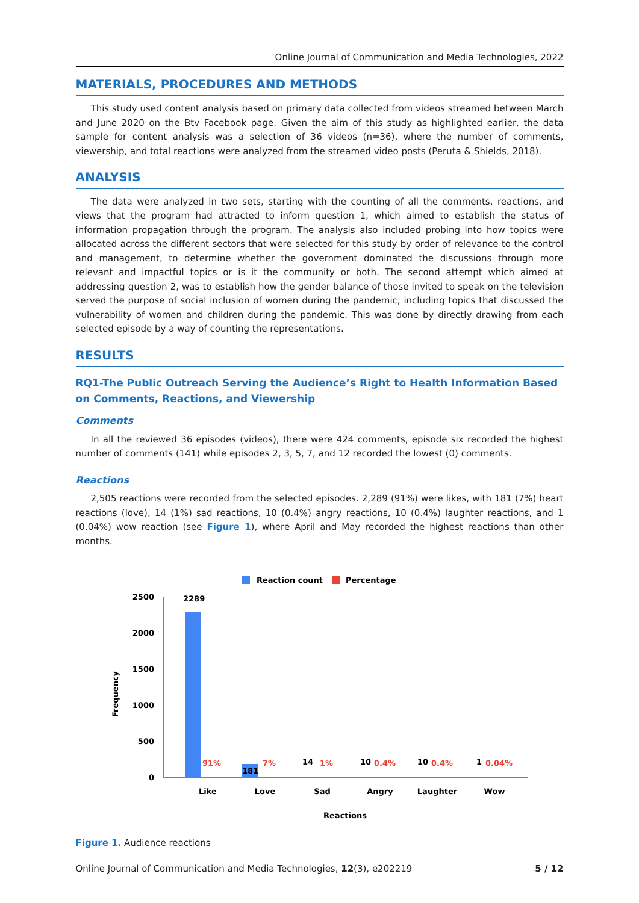Online Journal of Communication and Media Technologies, 2022
MATERIALS, PROCEDURES AND METHODS
This study used content analysis based on primary data collected from videos streamed between March and June 2020 on the Btv Facebook page. Given the aim of this study as highlighted earlier, the data sample for content analysis was a selection of 36 videos (n=36), where the number of comments, viewership, and total reactions were analyzed from the streamed video posts (Peruta & Shields, 2018).
ANALYSIS
The data were analyzed in two sets, starting with the counting of all the comments, reactions, and views that the program had attracted to inform question 1, which aimed to establish the status of information propagation through the program. The analysis also included probing into how topics were allocated across the different sectors that were selected for this study by order of relevance to the control and management, to determine whether the government dominated the discussions through more relevant and impactful topics or is it the community or both. The second attempt which aimed at addressing question 2, was to establish how the gender balance of those invited to speak on the television served the purpose of social inclusion of women during the pandemic, including topics that discussed the vulnerability of women and children during the pandemic. This was done by directly drawing from each selected episode by a way of counting the representations.
RESULTS
RQ1-The Public Outreach Serving the Audience’s Right to Health Information Based on Comments, Reactions, and Viewership
Comments
In all the reviewed 36 episodes (videos), there were 424 comments, episode six recorded the highest number of comments (141) while episodes 2, 3, 5, 7, and 12 recorded the lowest (0) comments.
Reactions
2,505 reactions were recorded from the selected episodes. 2,289 (91%) were likes, with 181 (7%) heart reactions (love), 14 (1%) sad reactions, 10 (0.4%) angry reactions, 10 (0.4%) laughter reactions, and 1 (0.04%) wow reaction (see Figure 1), where April and May recorded the highest reactions than other months.
Reaction count
Percentage
2500
2000
1500
1000
500
0
Frequency
2289
181
91%
7%
1%
0.4%
0.4%
0.04%
14
10
10
1
Like
Love
Sad
Angry
Laughter
Wow
Reactions
Figure 1. Audience reactions
Online Journal of Communication and Media Technologies, 12(3), e202219 5 / 12